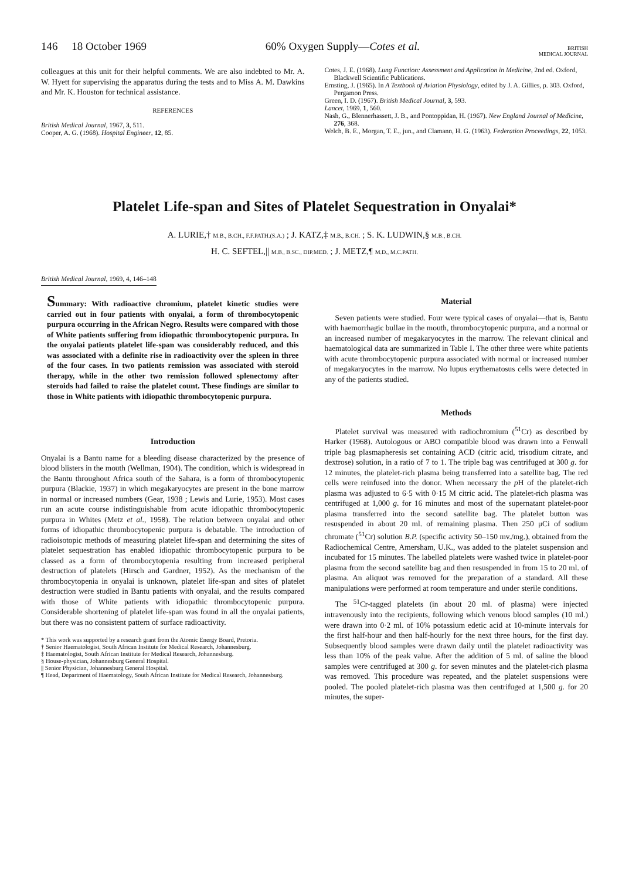146 18 October 1969 60% Oxygen Supply—Cotes et al. BRITISH
MEDICAL JOURNAL
colleagues at this unit for their helpful comments. We are also indebted to Mr. A. W. Hyett for supervising the apparatus during the tests and to Miss A. M. Dawkins and Mr. K. Houston for technical assistance.
REFERENCES
British Medical Journal, 1967, 3, 511.
Cooper, A. G. (1968). Hospital Engineer, 12, 85.
Cotes, J. E. (1968). Lung Function: Assessment and Application in Medicine, 2nd ed. Oxford, Blackwell Scientific Publications.
Ernsting, J. (1965). In A Textbook of Aviation Physiology, edited by J. A. Gillies, p. 303. Oxford, Pergamon Press.
Green, I. D. (1967). British Medical Journal, 3, 593.
Lancet, 1969, 1, 560.
Nash, G., Blennerhassett, J. B., and Pontoppidan, H. (1967). New England Journal of Medicine, 276, 368.
Welch, B. E., Morgan, T. E., jun., and Clamann, H. G. (1963). Federation Proceedings, 22, 1053.
Platelet Life-span and Sites of Platelet Sequestration in Onyalai*
A. LURIE,† M.B., B.CH., F.F.PATH.(S.A.) ; J. KATZ,‡ M.B., B.CH. ; S. K. LUDWIN,§ M.B., B.CH.
H. C. SEFTEL,|| M.B., B.SC., DIP.MED. ; J. METZ,¶ M.D., M.C.PATH.
British Medical Journal, 1969, 4, 146–148
Summary: With radioactive chromium, platelet kinetic studies were carried out in four patients with onyalai, a form of thrombocytopenic purpura occurring in the African Negro. Results were compared with those of White patients suffering from idiopathic thrombocytopenic purpura. In the onyalai patients platelet life-span was considerably reduced, and this was associated with a definite rise in radioactivity over the spleen in three of the four cases. In two patients remission was associated with steroid therapy, while in the other two remission followed splenectomy after steroids had failed to raise the platelet count. These findings are similar to those in White patients with idiopathic thrombocytopenic purpura.
Introduction
Onyalai is a Bantu name for a bleeding disease characterized by the presence of blood blisters in the mouth (Wellman, 1904). The condition, which is widespread in the Bantu throughout Africa south of the Sahara, is a form of thrombocytopenic purpura (Blackie, 1937) in which megakaryocytes are present in the bone marrow in normal or increased numbers (Gear, 1938 ; Lewis and Lurie, 1953). Most cases run an acute course indistinguishable from acute idiopathic thrombocytopenic purpura in Whites (Metz et al., 1958). The relation between onyalai and other forms of idiopathic thrombocytopenic purpura is debatable. The introduction of radioisotopic methods of measuring platelet life-span and determining the sites of platelet sequestration has enabled idiopathic thrombocytopenic purpura to be classed as a form of thrombocytopenia resulting from increased peripheral destruction of platelets (Hirsch and Gardner, 1952). As the mechanism of the thrombocytopenia in onyalai is unknown, platelet life-span and sites of platelet destruction were studied in Bantu patients with onyalai, and the results compared with those of White patients with idiopathic thrombocytopenic purpura. Considerable shortening of platelet life-span was found in all the onyalai patients, but there was no consistent pattern of surface radioactivity.
* This work was supported by a research grant from the Atomic Energy Board, Pretoria.
† Senior Haematologist, South African Institute for Medical Research, Johannesburg.
‡ Haematologist, South African Institute for Medical Research, Johannesburg.
§ House-physician, Johannesburg General Hospital.
|| Senior Physician, Johannesburg General Hospital.
¶ Head, Department of Haematology, South African Institute for Medical Research, Johannesburg.
Material
Seven patients were studied. Four were typical cases of onyalai—that is, Bantu with haemorrhagic bullae in the mouth, thrombocytopenic purpura, and a normal or an increased number of megakaryocytes in the marrow. The relevant clinical and haematological data are summarized in Table I. The other three were white patients with acute thrombocytopenic purpura associated with normal or increased number of megakaryocytes in the marrow. No lupus erythematosus cells were detected in any of the patients studied.
Methods
Platelet survival was measured with radiochromium (<sup>51</sup>Cr) as described by Harker (1968). Autologous or ABO compatible blood was drawn into a Fenwall triple bag plasmapheresis set containing ACD (citric acid, trisodium citrate, and dextrose) solution, in a ratio of 7 to 1. The triple bag was centrifuged at 300 g. for 12 minutes, the platelet-rich plasma being transferred into a satellite bag. The red cells were reinfused into the donor. When necessary the p H of the platelet-rich plasma was adjusted to 6·5 with 0·15 M citric acid. The platelet-rich plasma was centrifuged at 1,000 g. for 16 minutes and most of the supernatant platelet-poor plasma transferred into the second satellite bag. The platelet button was resuspended in about 20 ml. of remaining plasma. Then 250 μCi of sodium chromate (<sup>51</sup>Cr) solution B.P. (specific activity 50–150 mv./mg.), obtained from the Radiochemical Centre, Amersham, U.K., was added to the platelet suspension and incubated for 15 minutes. The labelled platelets were washed twice in platelet-poor plasma from the second satellite bag and then resuspended in from 15 to 20 ml. of plasma. An aliquot was removed for the preparation of a standard. All these manipulations were performed at room temperature and under sterile conditions.
The <sup>51</sup>Cr-tagged platelets (in about 20 ml. of plasma) were injected intravenously into the recipients, following which venous blood samples (10 ml.) were drawn into 0·2 ml. of 10% potassium edetic acid at 10-minute intervals for the first half-hour and then half-hourly for the next three hours, for the first day. Subsequently blood samples were drawn daily until the platelet radioactivity was less than 10% of the peak value. After the addition of 5 ml. of saline the blood samples were centrifuged at 300 g. for seven minutes and the platelet-rich plasma was removed. This procedure was repeated, and the platelet suspensions were pooled. The pooled platelet-rich plasma was then centrifuged at 1,500 g. for 20 minutes, the super-